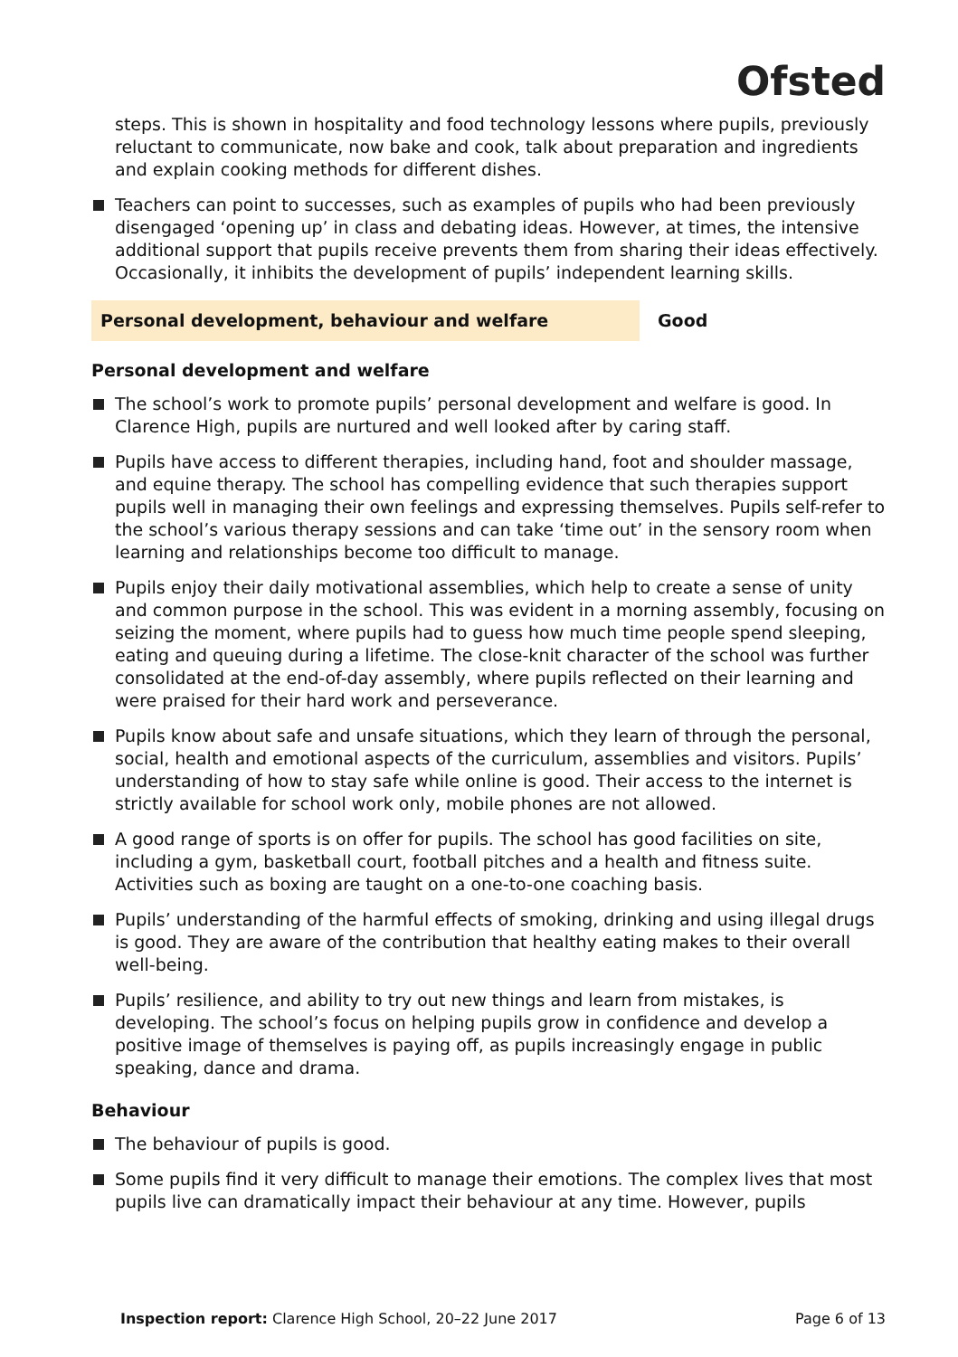Ofsted
steps. This is shown in hospitality and food technology lessons where pupils, previously reluctant to communicate, now bake and cook, talk about preparation and ingredients and explain cooking methods for different dishes.
Teachers can point to successes, such as examples of pupils who had been previously disengaged ‘opening up’ in class and debating ideas. However, at times, the intensive additional support that pupils receive prevents them from sharing their ideas effectively. Occasionally, it inhibits the development of pupils’ independent learning skills.
Personal development, behaviour and welfare Good
Personal development and welfare
The school’s work to promote pupils’ personal development and welfare is good. In Clarence High, pupils are nurtured and well looked after by caring staff.
Pupils have access to different therapies, including hand, foot and shoulder massage, and equine therapy. The school has compelling evidence that such therapies support pupils well in managing their own feelings and expressing themselves. Pupils self-refer to the school’s various therapy sessions and can take ‘time out’ in the sensory room when learning and relationships become too difficult to manage.
Pupils enjoy their daily motivational assemblies, which help to create a sense of unity and common purpose in the school. This was evident in a morning assembly, focusing on seizing the moment, where pupils had to guess how much time people spend sleeping, eating and queuing during a lifetime. The close-knit character of the school was further consolidated at the end-of-day assembly, where pupils reflected on their learning and were praised for their hard work and perseverance.
Pupils know about safe and unsafe situations, which they learn of through the personal, social, health and emotional aspects of the curriculum, assemblies and visitors. Pupils’ understanding of how to stay safe while online is good. Their access to the internet is strictly available for school work only, mobile phones are not allowed.
A good range of sports is on offer for pupils. The school has good facilities on site, including a gym, basketball court, football pitches and a health and fitness suite. Activities such as boxing are taught on a one-to-one coaching basis.
Pupils’ understanding of the harmful effects of smoking, drinking and using illegal drugs is good. They are aware of the contribution that healthy eating makes to their overall well-being.
Pupils’ resilience, and ability to try out new things and learn from mistakes, is developing. The school’s focus on helping pupils grow in confidence and develop a positive image of themselves is paying off, as pupils increasingly engage in public speaking, dance and drama.
Behaviour
The behaviour of pupils is good.
Some pupils find it very difficult to manage their emotions. The complex lives that most pupils live can dramatically impact their behaviour at any time. However, pupils
Inspection report: Clarence High School, 20–22 June 2017 Page 6 of 13